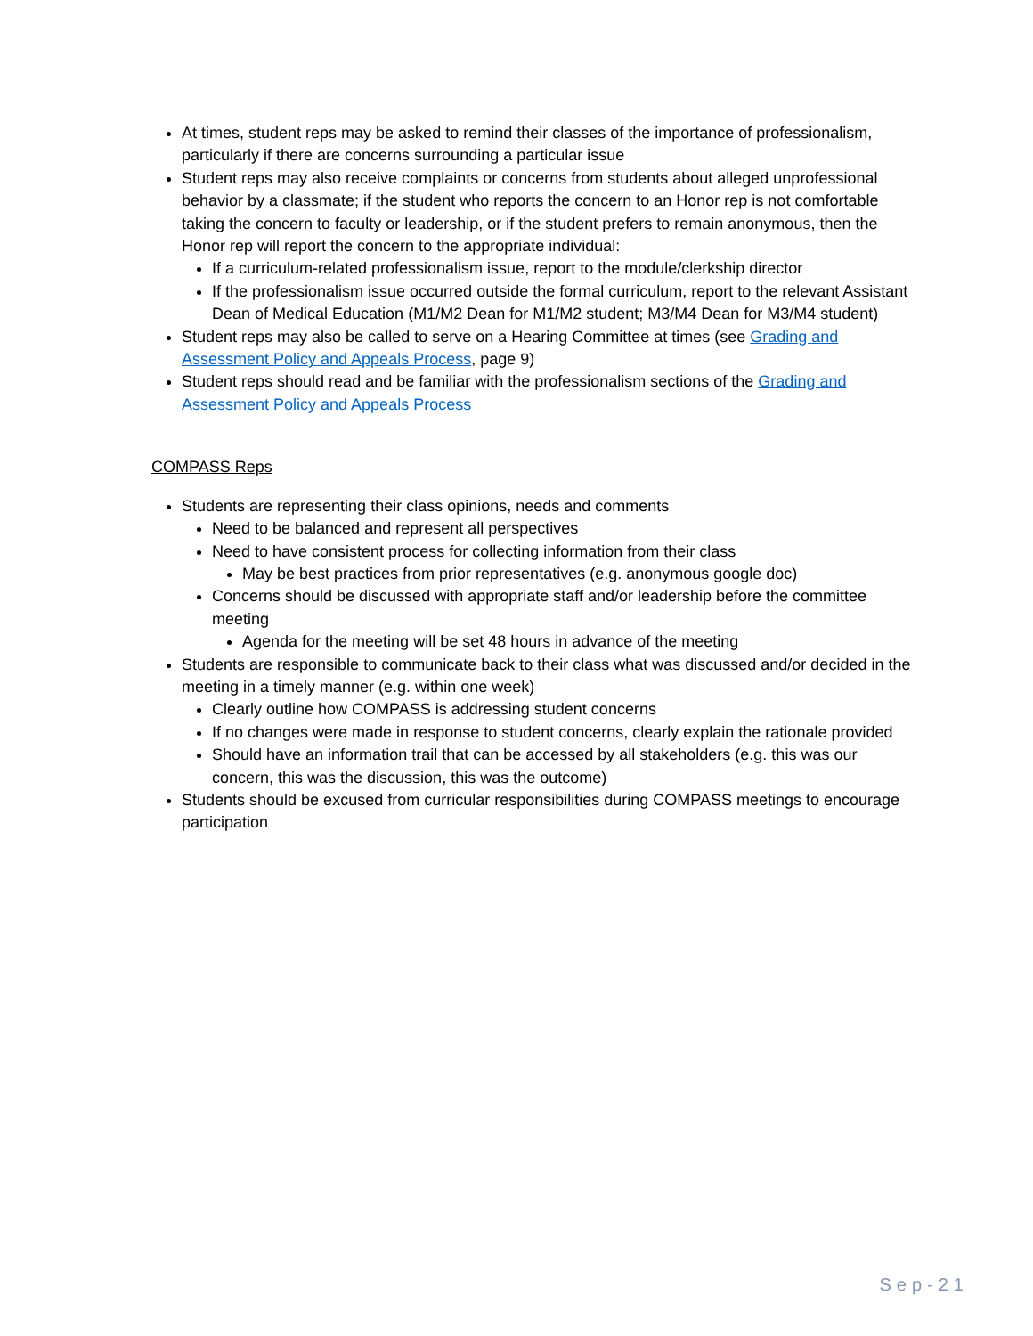At times, student reps may be asked to remind their classes of the importance of professionalism, particularly if there are concerns surrounding a particular issue
Student reps may also receive complaints or concerns from students about alleged unprofessional behavior by a classmate; if the student who reports the concern to an Honor rep is not comfortable taking the concern to faculty or leadership, or if the student prefers to remain anonymous, then the Honor rep will report the concern to the appropriate individual:
If a curriculum-related professionalism issue, report to the module/clerkship director
If the professionalism issue occurred outside the formal curriculum, report to the relevant Assistant Dean of Medical Education (M1/M2 Dean for M1/M2 student; M3/M4 Dean for M3/M4 student)
Student reps may also be called to serve on a Hearing Committee at times (see Grading and Assessment Policy and Appeals Process, page 9)
Student reps should read and be familiar with the professionalism sections of the Grading and Assessment Policy and Appeals Process
COMPASS Reps
Students are representing their class opinions, needs and comments
Need to be balanced and represent all perspectives
Need to have consistent process for collecting information from their class
May be best practices from prior representatives (e.g. anonymous google doc)
Concerns should be discussed with appropriate staff and/or leadership before the committee meeting
Agenda for the meeting will be set 48 hours in advance of the meeting
Students are responsible to communicate back to their class what was discussed and/or decided in the meeting in a timely manner (e.g. within one week)
Clearly outline how COMPASS is addressing student concerns
If no changes were made in response to student concerns, clearly explain the rationale provided
Should have an information trail that can be accessed by all stakeholders (e.g. this was our concern, this was the discussion, this was the outcome)
Students should be excused from curricular responsibilities during COMPASS meetings to encourage participation
Sep-21